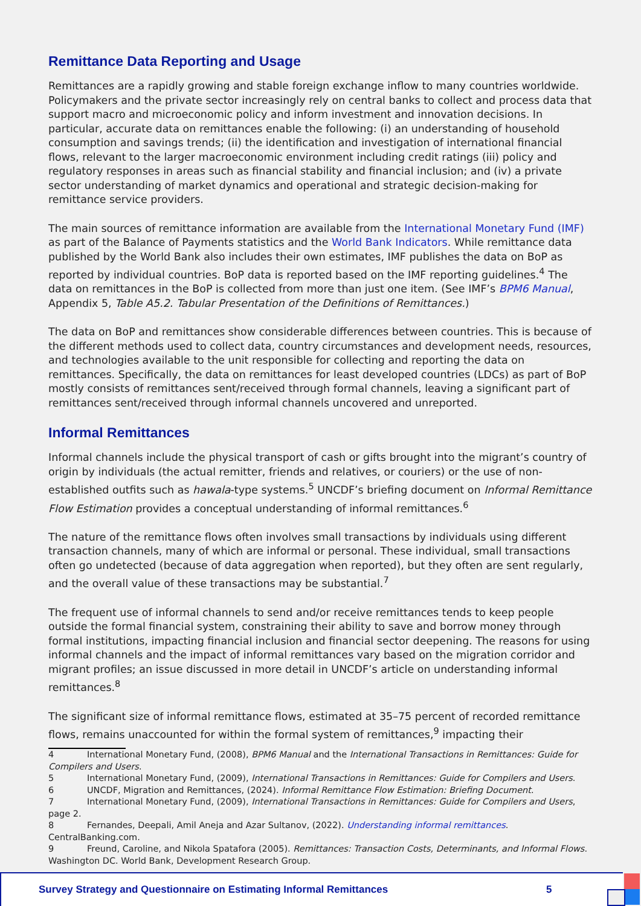Remittance Data Reporting and Usage
Remittances are a rapidly growing and stable foreign exchange inflow to many countries worldwide. Policymakers and the private sector increasingly rely on central banks to collect and process data that support macro and microeconomic policy and inform investment and innovation decisions. In particular, accurate data on remittances enable the following: (i) an understanding of household consumption and savings trends; (ii) the identification and investigation of international financial flows, relevant to the larger macroeconomic environment including credit ratings (iii) policy and regulatory responses in areas such as financial stability and financial inclusion; and (iv) a private sector understanding of market dynamics and operational and strategic decision-making for remittance service providers.
The main sources of remittance information are available from the International Monetary Fund (IMF) as part of the Balance of Payments statistics and the World Bank Indicators. While remittance data published by the World Bank also includes their own estimates, IMF publishes the data on BoP as reported by individual countries. BoP data is reported based on the IMF reporting guidelines.<sup>4</sup> The data on remittances in the BoP is collected from more than just one item. (See IMF’s BPM6 Manual, Appendix 5, Table A5.2. Tabular Presentation of the Definitions of Remittances.)
The data on BoP and remittances show considerable differences between countries. This is because of the different methods used to collect data, country circumstances and development needs, resources, and technologies available to the unit responsible for collecting and reporting the data on remittances. Specifically, the data on remittances for least developed countries (LDCs) as part of BoP mostly consists of remittances sent/received through formal channels, leaving a significant part of remittances sent/received through informal channels uncovered and unreported.
Informal Remittances
Informal channels include the physical transport of cash or gifts brought into the migrant’s country of origin by individuals (the actual remitter, friends and relatives, or couriers) or the use of non-established outfits such as hawala-type systems.<sup>5</sup> UNCDF’s briefing document on Informal Remittance Flow Estimation provides a conceptual understanding of informal remittances.<sup>6</sup>
The nature of the remittance flows often involves small transactions by individuals using different transaction channels, many of which are informal or personal. These individual, small transactions often go undetected (because of data aggregation when reported), but they often are sent regularly, and the overall value of these transactions may be substantial.<sup>7</sup>
The frequent use of informal channels to send and/or receive remittances tends to keep people outside the formal financial system, constraining their ability to save and borrow money through formal institutions, impacting financial inclusion and financial sector deepening. The reasons for using informal channels and the impact of informal remittances vary based on the migration corridor and migrant profiles; an issue discussed in more detail in UNCDF’s article on understanding informal remittances.<sup>8</sup>
The significant size of informal remittance flows, estimated at 35–75 percent of recorded remittance flows, remains unaccounted for within the formal system of remittances,<sup>9</sup> impacting their
4 International Monetary Fund, (2008), BPM6 Manual and the International Transactions in Remittances: Guide for Compilers and Users.
5 International Monetary Fund, (2009), International Transactions in Remittances: Guide for Compilers and Users.
6 UNCDF, Migration and Remittances, (2024). Informal Remittance Flow Estimation: Briefing Document.
7 International Monetary Fund, (2009), International Transactions in Remittances: Guide for Compilers and Users, page 2.
8 Fernandes, Deepali, Amil Aneja and Azar Sultanov, (2022). Understanding informal remittances. CentralBanking.com.
9 Freund, Caroline, and Nikola Spatafora (2005). Remittances: Transaction Costs, Determinants, and Informal Flows. Washington DC. World Bank, Development Research Group.
Survey Strategy and Questionnaire on Estimating Informal Remittances 5